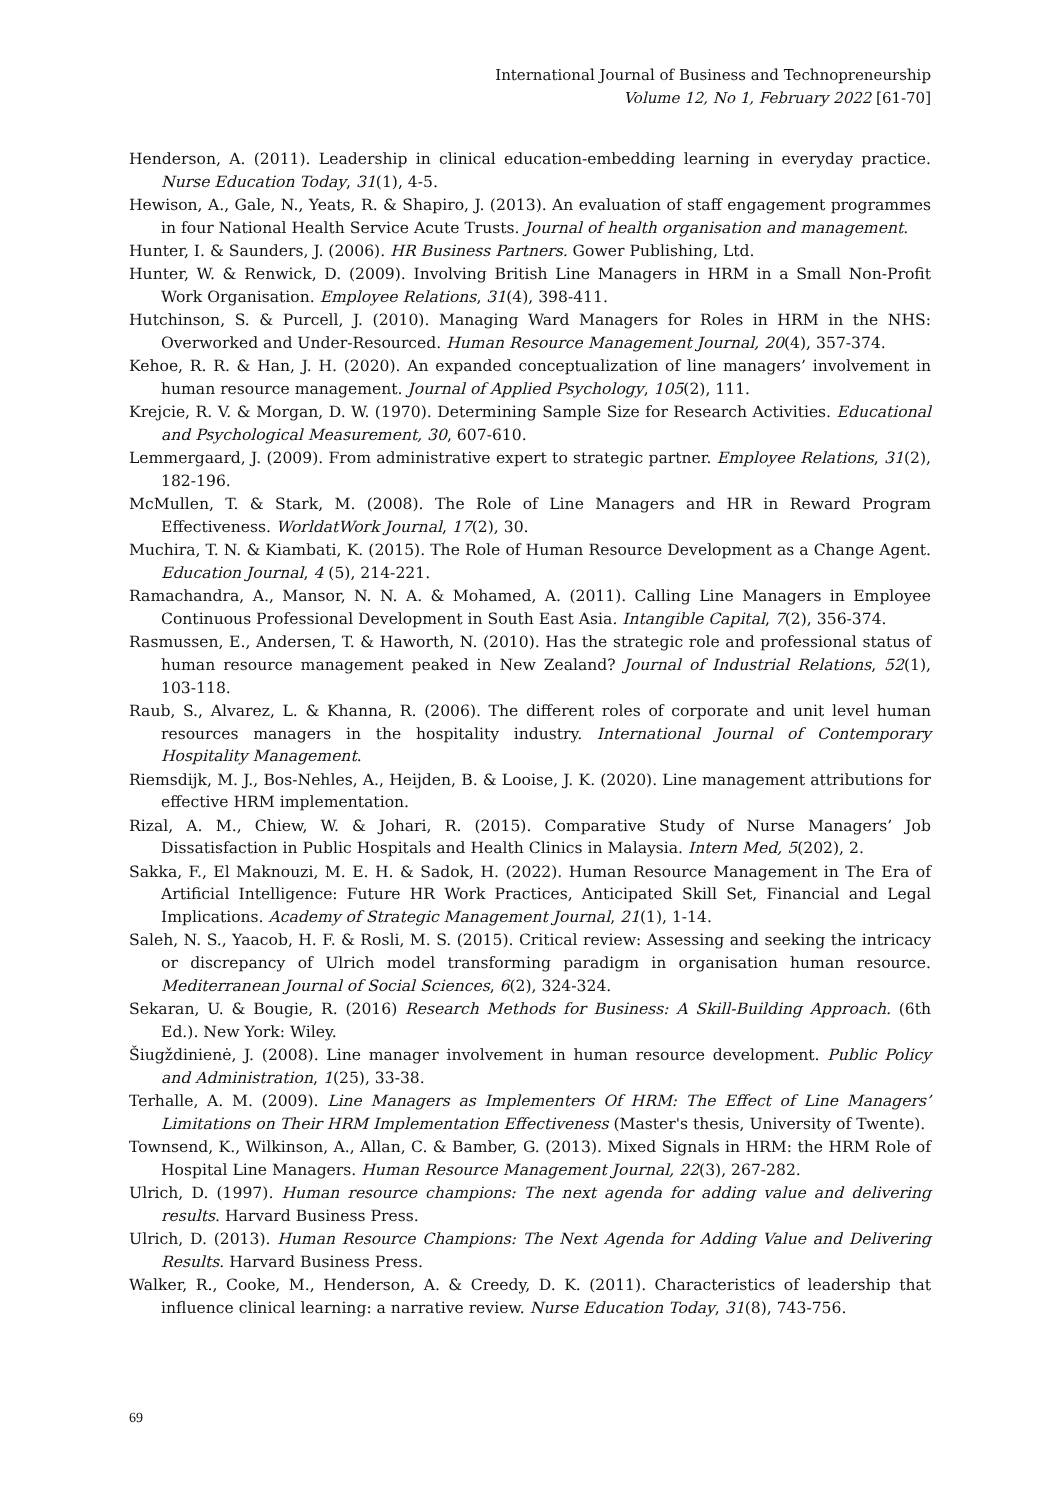International Journal of Business and Technopreneurship
Volume 12, No 1, February 2022 [61-70]
Henderson, A. (2011). Leadership in clinical education-embedding learning in everyday practice. Nurse Education Today, 31(1), 4-5.
Hewison, A., Gale, N., Yeats, R. & Shapiro, J. (2013). An evaluation of staff engagement programmes in four National Health Service Acute Trusts. Journal of health organisation and management.
Hunter, I. & Saunders, J. (2006). HR Business Partners. Gower Publishing, Ltd.
Hunter, W. & Renwick, D. (2009). Involving British Line Managers in HRM in a Small Non-Profit Work Organisation. Employee Relations, 31(4), 398-411.
Hutchinson, S. & Purcell, J. (2010). Managing Ward Managers for Roles in HRM in the NHS: Overworked and Under-Resourced. Human Resource Management Journal, 20(4), 357-374.
Kehoe, R. R. & Han, J. H. (2020). An expanded conceptualization of line managers’ involvement in human resource management. Journal of Applied Psychology, 105(2), 111.
Krejcie, R. V. & Morgan, D. W. (1970). Determining Sample Size for Research Activities. Educational and Psychological Measurement, 30, 607-610.
Lemmergaard, J. (2009). From administrative expert to strategic partner. Employee Relations, 31(2), 182-196.
McMullen, T. & Stark, M. (2008). The Role of Line Managers and HR in Reward Program Effectiveness. WorldatWork Journal, 17(2), 30.
Muchira, T. N. & Kiambati, K. (2015). The Role of Human Resource Development as a Change Agent. Education Journal, 4 (5), 214-221.
Ramachandra, A., Mansor, N. N. A. & Mohamed, A. (2011). Calling Line Managers in Employee Continuous Professional Development in South East Asia. Intangible Capital, 7(2), 356-374.
Rasmussen, E., Andersen, T. & Haworth, N. (2010). Has the strategic role and professional status of human resource management peaked in New Zealand? Journal of Industrial Relations, 52(1), 103-118.
Raub, S., Alvarez, L. & Khanna, R. (2006). The different roles of corporate and unit level human resources managers in the hospitality industry. International Journal of Contemporary Hospitality Management.
Riemsdijk, M. J., Bos-Nehles, A., Heijden, B. & Looise, J. K. (2020). Line management attributions for effective HRM implementation.
Rizal, A. M., Chiew, W. & Johari, R. (2015). Comparative Study of Nurse Managers’ Job Dissatisfaction in Public Hospitals and Health Clinics in Malaysia. Intern Med, 5(202), 2.
Sakka, F., El Maknouzi, M. E. H. & Sadok, H. (2022). Human Resource Management in The Era of Artificial Intelligence: Future HR Work Practices, Anticipated Skill Set, Financial and Legal Implications. Academy of Strategic Management Journal, 21(1), 1-14.
Saleh, N. S., Yaacob, H. F. & Rosli, M. S. (2015). Critical review: Assessing and seeking the intricacy or discrepancy of Ulrich model transforming paradigm in organisation human resource. Mediterranean Journal of Social Sciences, 6(2), 324-324.
Sekaran, U. & Bougie, R. (2016) Research Methods for Business: A Skill-Building Approach. (6th Ed.). New York: Wiley.
Šiugždinienė, J. (2008). Line manager involvement in human resource development. Public Policy and Administration, 1(25), 33-38.
Terhalle, A. M. (2009). Line Managers as Implementers Of HRM: The Effect of Line Managers’ Limitations on Their HRM Implementation Effectiveness (Master's thesis, University of Twente).
Townsend, K., Wilkinson, A., Allan, C. & Bamber, G. (2013). Mixed Signals in HRM: the HRM Role of Hospital Line Managers. Human Resource Management Journal, 22(3), 267-282.
Ulrich, D. (1997). Human resource champions: The next agenda for adding value and delivering results. Harvard Business Press.
Ulrich, D. (2013). Human Resource Champions: The Next Agenda for Adding Value and Delivering Results. Harvard Business Press.
Walker, R., Cooke, M., Henderson, A. & Creedy, D. K. (2011). Characteristics of leadership that influence clinical learning: a narrative review. Nurse Education Today, 31(8), 743-756.
69